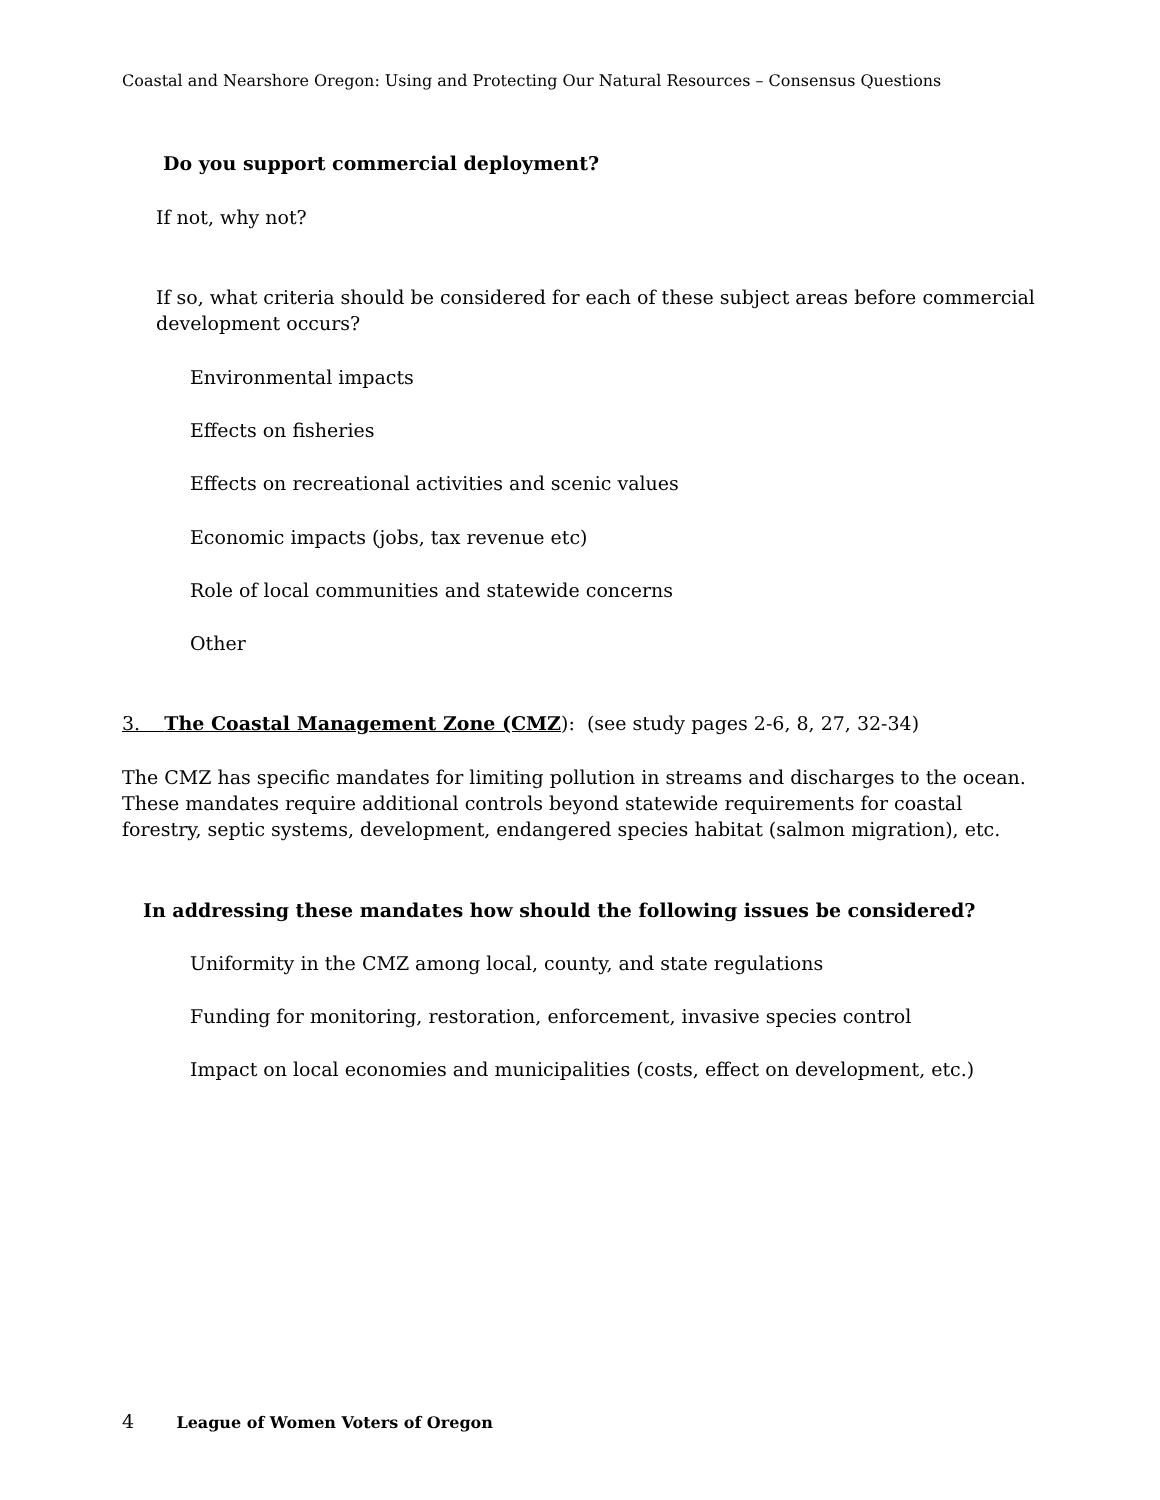Coastal and Nearshore Oregon: Using and Protecting Our Natural Resources – Consensus Questions
Do you support commercial deployment?
If not, why not?
If so, what criteria should be considered for each of these subject areas before commercial
development occurs?
Environmental impacts
Effects on fisheries
Effects on recreational activities and scenic values
Economic impacts (jobs, tax revenue etc)
Role of local communities and statewide concerns
Other
3. The Coastal Management Zone (CMZ): (see study pages 2-6, 8, 27, 32-34)
The CMZ has specific mandates for limiting pollution in streams and discharges to the ocean.
These mandates require additional controls beyond statewide requirements for coastal
forestry, septic systems, development, endangered species habitat (salmon migration), etc.
In addressing these mandates how should the following issues be considered?
Uniformity in the CMZ among local, county, and state regulations
Funding for monitoring, restoration, enforcement, invasive species control
Impact on local economies and municipalities (costs, effect on development, etc.)
4 League of Women Voters of Oregon